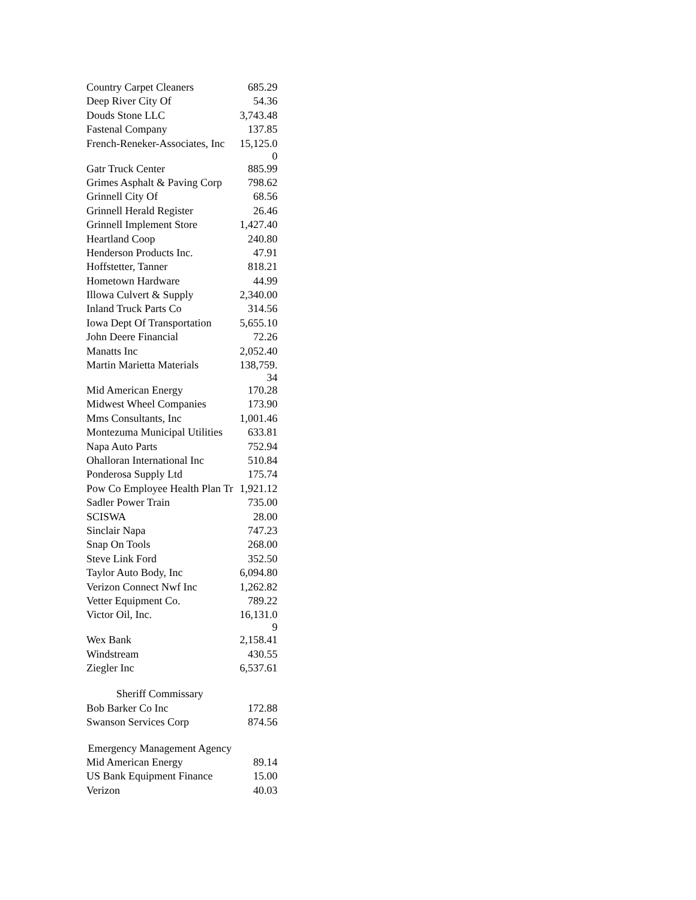| Country Carpet Cleaners | 685.29 |
| Deep River City Of | 54.36 |
| Douds Stone LLC | 3,743.48 |
| Fastenal Company | 137.85 |
| French-Reneker-Associates, Inc | 15,125.0 0 |
| Gatr Truck Center | 885.99 |
| Grimes Asphalt & Paving Corp | 798.62 |
| Grinnell City Of | 68.56 |
| Grinnell Herald Register | 26.46 |
| Grinnell Implement Store | 1,427.40 |
| Heartland Coop | 240.80 |
| Henderson Products Inc. | 47.91 |
| Hoffstetter, Tanner | 818.21 |
| Hometown Hardware | 44.99 |
| Illowa Culvert & Supply | 2,340.00 |
| Inland Truck Parts Co | 314.56 |
| Iowa Dept Of Transportation | 5,655.10 |
| John Deere Financial | 72.26 |
| Manatts Inc | 2,052.40 |
| Martin Marietta Materials | 138,759. 34 |
| Mid American Energy | 170.28 |
| Midwest Wheel Companies | 173.90 |
| Mms Consultants, Inc | 1,001.46 |
| Montezuma Municipal Utilities | 633.81 |
| Napa Auto Parts | 752.94 |
| Ohalloran International Inc | 510.84 |
| Ponderosa Supply Ltd | 175.74 |
| Pow Co Employee Health Plan Tr | 1,921.12 |
| Sadler Power Train | 735.00 |
| SCISWA | 28.00 |
| Sinclair Napa | 747.23 |
| Snap On Tools | 268.00 |
| Steve Link Ford | 352.50 |
| Taylor Auto Body, Inc | 6,094.80 |
| Verizon Connect Nwf Inc | 1,262.82 |
| Vetter Equipment Co. | 789.22 |
| Victor Oil, Inc. | 16,131.0 9 |
| Wex Bank | 2,158.41 |
| Windstream | 430.55 |
| Ziegler Inc | 6,537.61 |
| Sheriff Commissary | |
| Bob Barker Co Inc | 172.88 |
| Swanson Services Corp | 874.56 |
| Emergency Management Agency | |
| Mid American Energy | 89.14 |
| US Bank Equipment Finance | 15.00 |
| Verizon | 40.03 |